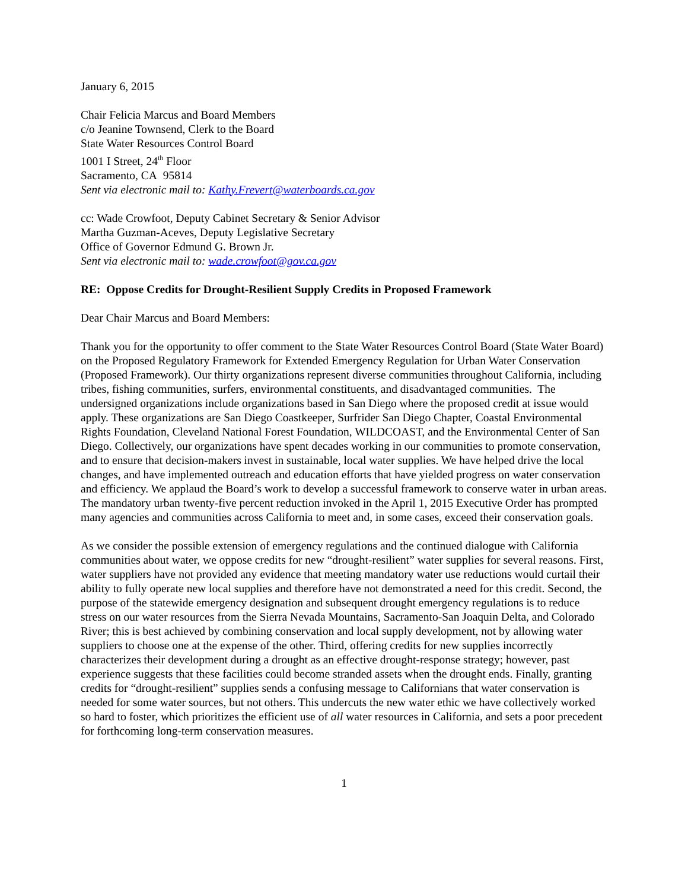January 6, 2015
Chair Felicia Marcus and Board Members
c/o Jeanine Townsend, Clerk to the Board
State Water Resources Control Board
1001 I Street, 24<sup>th</sup> Floor
Sacramento, CA 95814
Sent via electronic mail to: Kathy.Frevert@waterboards.ca.gov
cc: Wade Crowfoot, Deputy Cabinet Secretary & Senior Advisor
Martha Guzman-Aceves, Deputy Legislative Secretary
Office of Governor Edmund G. Brown Jr.
Sent via electronic mail to: wade.crowfoot@gov.ca.gov
RE: Oppose Credits for Drought-Resilient Supply Credits in Proposed Framework
Dear Chair Marcus and Board Members:
Thank you for the opportunity to offer comment to the State Water Resources Control Board (State Water Board) on the Proposed Regulatory Framework for Extended Emergency Regulation for Urban Water Conservation (Proposed Framework). Our thirty organizations represent diverse communities throughout California, including tribes, fishing communities, surfers, environmental constituents, and disadvantaged communities. The undersigned organizations include organizations based in San Diego where the proposed credit at issue would apply. These organizations are San Diego Coastkeeper, Surfrider San Diego Chapter, Coastal Environmental Rights Foundation, Cleveland National Forest Foundation, WILDCOAST, and the Environmental Center of San Diego. Collectively, our organizations have spent decades working in our communities to promote conservation, and to ensure that decision-makers invest in sustainable, local water supplies. We have helped drive the local changes, and have implemented outreach and education efforts that have yielded progress on water conservation and efficiency. We applaud the Board’s work to develop a successful framework to conserve water in urban areas. The mandatory urban twenty-five percent reduction invoked in the April 1, 2015 Executive Order has prompted many agencies and communities across California to meet and, in some cases, exceed their conservation goals.
As we consider the possible extension of emergency regulations and the continued dialogue with California communities about water, we oppose credits for new “drought-resilient” water supplies for several reasons. First, water suppliers have not provided any evidence that meeting mandatory water use reductions would curtail their ability to fully operate new local supplies and therefore have not demonstrated a need for this credit. Second, the purpose of the statewide emergency designation and subsequent drought emergency regulations is to reduce stress on our water resources from the Sierra Nevada Mountains, Sacramento-San Joaquin Delta, and Colorado River; this is best achieved by combining conservation and local supply development, not by allowing water suppliers to choose one at the expense of the other. Third, offering credits for new supplies incorrectly characterizes their development during a drought as an effective drought-response strategy; however, past experience suggests that these facilities could become stranded assets when the drought ends. Finally, granting credits for “drought-resilient” supplies sends a confusing message to Californians that water conservation is needed for some water sources, but not others. This undercuts the new water ethic we have collectively worked so hard to foster, which prioritizes the efficient use of all water resources in California, and sets a poor precedent for forthcoming long-term conservation measures.
1